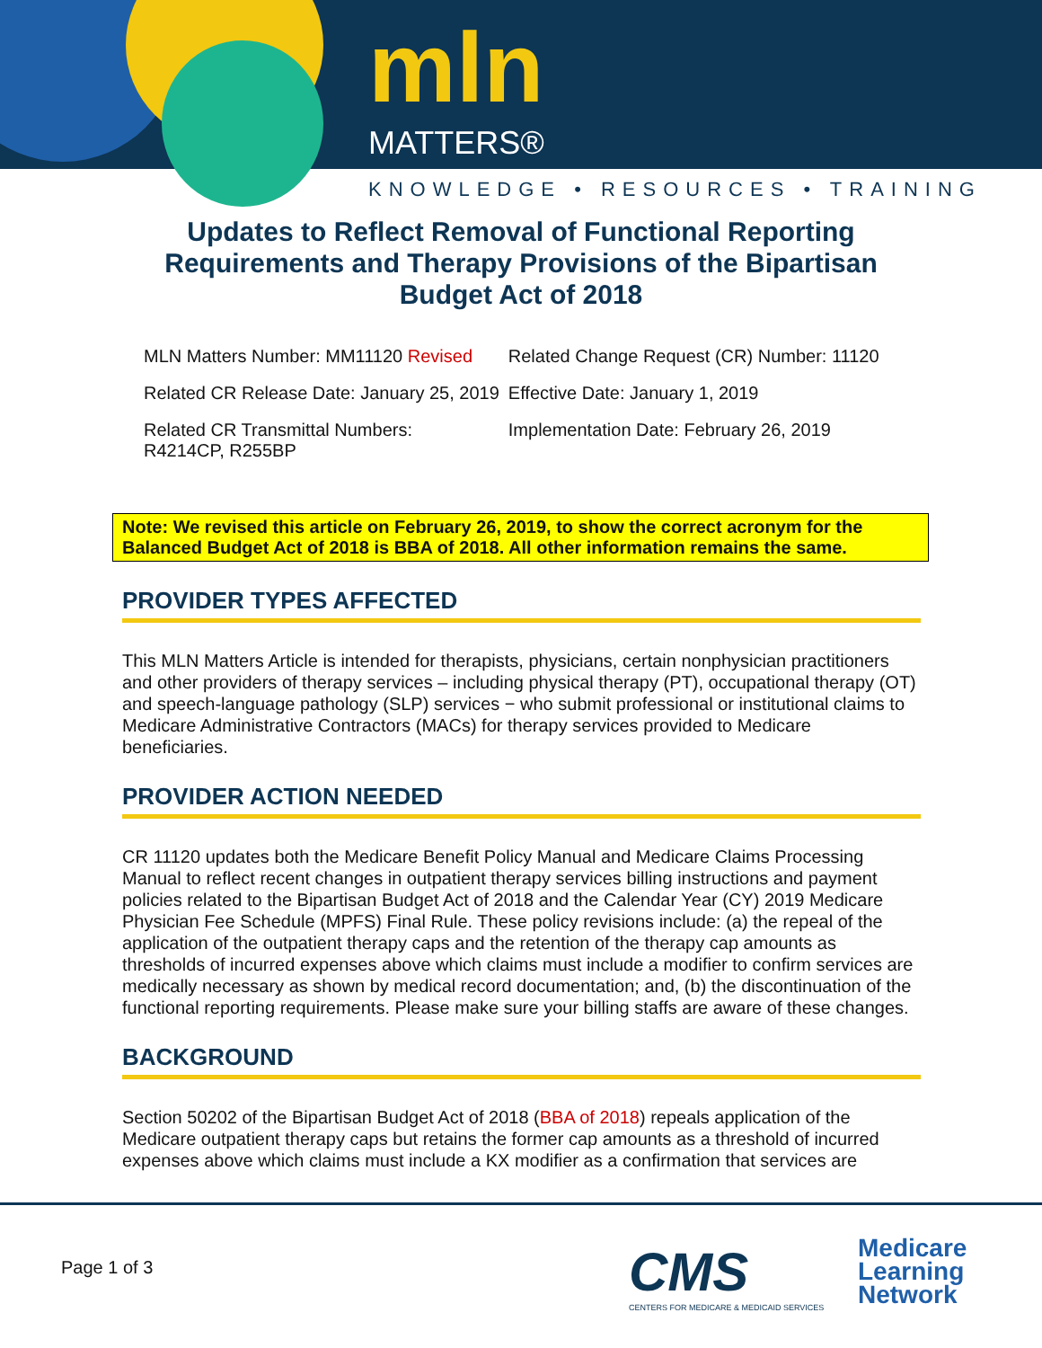mln
MATTERS®
KNOWLEDGE • RESOURCES • TRAINING
Updates to Reflect Removal of Functional Reporting Requirements and Therapy Provisions of the Bipartisan Budget Act of 2018
| MLN Matters Number: MM11120 Revised | Related Change Request (CR) Number: 11120 |
| Related CR Release Date: January 25, 2019 | Effective Date: January 1, 2019 |
| Related CR Transmittal Numbers: R4214CP, R255BP | Implementation Date: February 26, 2019 |
Note: We revised this article on February 26, 2019, to show the correct acronym for the Balanced Budget Act of 2018 is BBA of 2018. All other information remains the same.
PROVIDER TYPES AFFECTED
This MLN Matters Article is intended for therapists, physicians, certain nonphysician practitioners and other providers of therapy services – including physical therapy (PT), occupational therapy (OT) and speech-language pathology (SLP) services − who submit professional or institutional claims to Medicare Administrative Contractors (MACs) for therapy services provided to Medicare beneficiaries.
PROVIDER ACTION NEEDED
CR 11120 updates both the Medicare Benefit Policy Manual and Medicare Claims Processing Manual to reflect recent changes in outpatient therapy services billing instructions and payment policies related to the Bipartisan Budget Act of 2018 and the Calendar Year (CY) 2019 Medicare Physician Fee Schedule (MPFS) Final Rule. These policy revisions include: (a) the repeal of the application of the outpatient therapy caps and the retention of the therapy cap amounts as thresholds of incurred expenses above which claims must include a modifier to confirm services are medically necessary as shown by medical record documentation; and, (b) the discontinuation of the functional reporting requirements. Please make sure your billing staffs are aware of these changes.
BACKGROUND
Section 50202 of the Bipartisan Budget Act of 2018 (BBA of 2018) repeals application of the Medicare outpatient therapy caps but retains the former cap amounts as a threshold of incurred expenses above which claims must include a KX modifier as a confirmation that services are
Page 1 of 3
CMS
CENTERS FOR MEDICARE & MEDICAID SERVICES
Medicare
Learning
Network